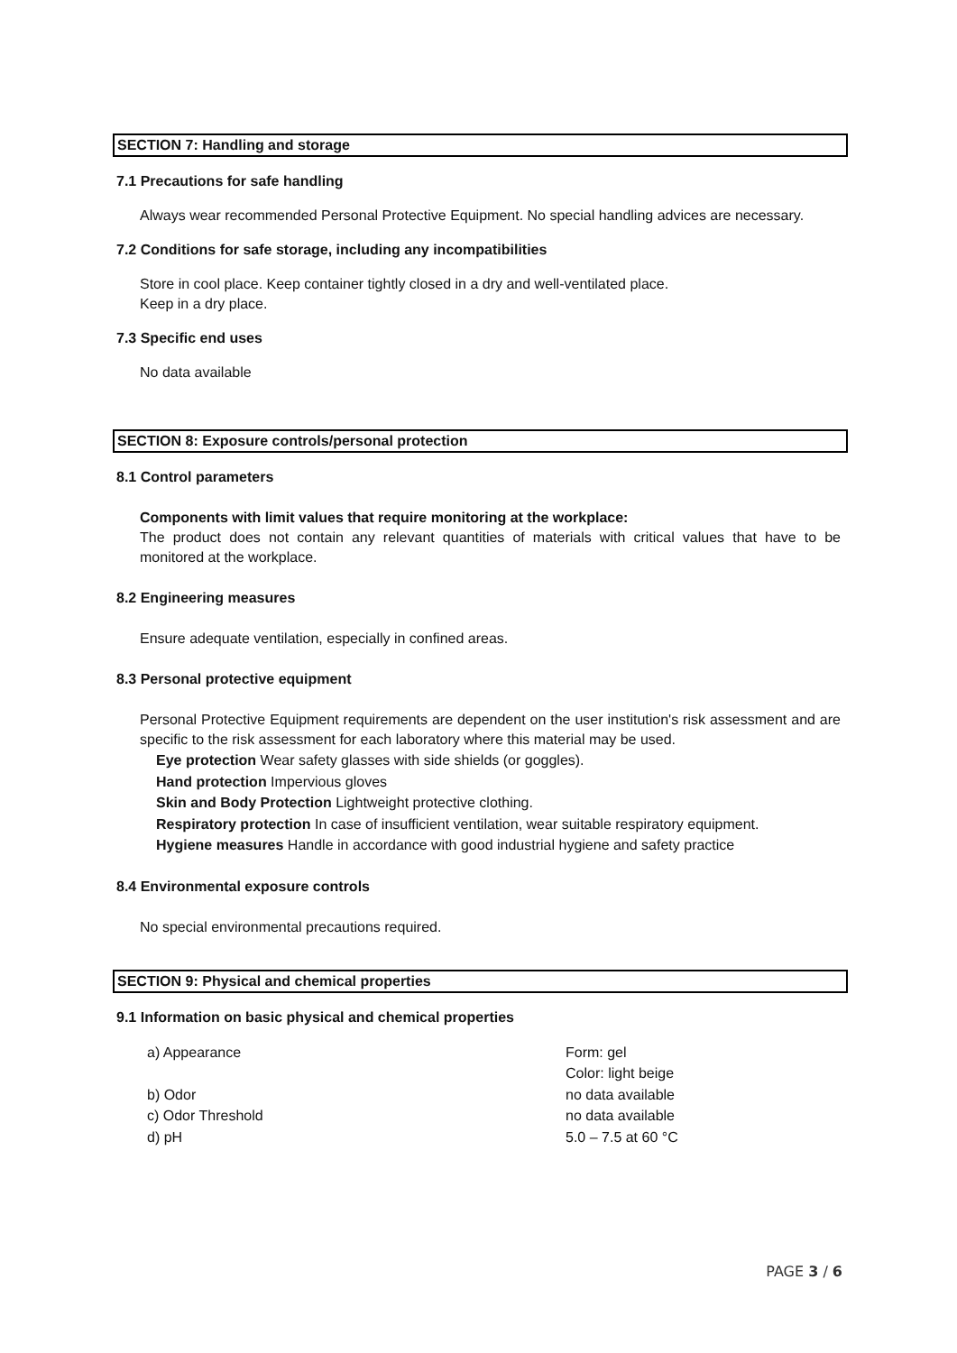SECTION 7: Handling and storage
7.1 Precautions for safe handling
Always wear recommended Personal Protective Equipment. No special handling advices are necessary.
7.2 Conditions for safe storage, including any incompatibilities
Store in cool place. Keep container tightly closed in a dry and well-ventilated place.
Keep in a dry place.
7.3 Specific end uses
No data available
SECTION 8: Exposure controls/personal protection
8.1 Control parameters
Components with limit values that require monitoring at the workplace:
The product does not contain any relevant quantities of materials with critical values that have to be monitored at the workplace.
8.2 Engineering measures
Ensure adequate ventilation, especially in confined areas.
8.3 Personal protective equipment
Personal Protective Equipment requirements are dependent on the user institution's risk assessment and are specific to the risk assessment for each laboratory where this material may be used.
Eye protection Wear safety glasses with side shields (or goggles).
Hand protection Impervious gloves
Skin and Body Protection Lightweight protective clothing.
Respiratory protection In case of insufficient ventilation, wear suitable respiratory equipment.
Hygiene measures Handle in accordance with good industrial hygiene and safety practice
8.4 Environmental exposure controls
No special environmental precautions required.
SECTION 9: Physical and chemical properties
9.1 Information on basic physical and chemical properties
| a) Appearance | Form: gel Color: light beige |
| b) Odor | no data available |
| c) Odor Threshold | no data available |
| d) pH | 5.0 – 7.5 at 60 °C |
PAGE 3 / 6